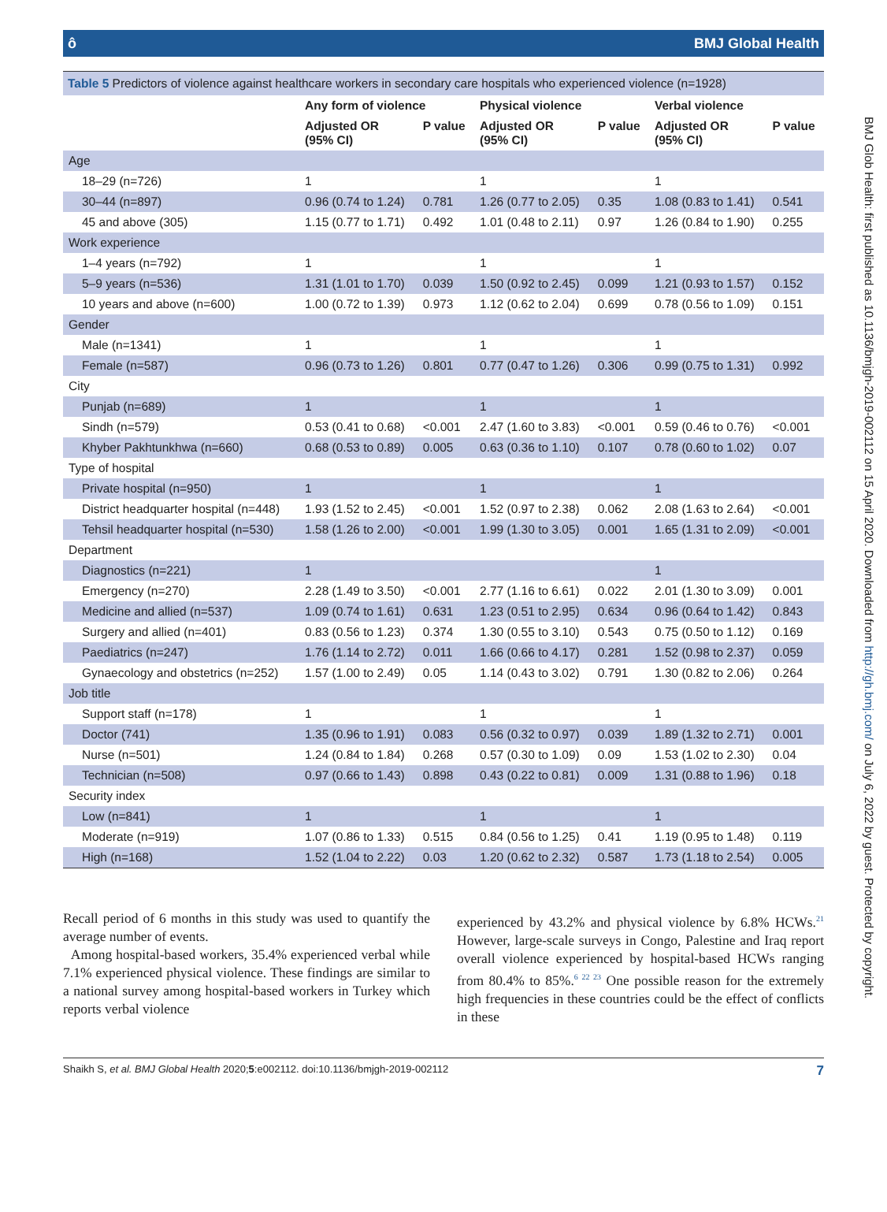ô BMJ Global Health
Table 5 Predictors of violence against healthcare workers in secondary care hospitals who experienced violence (n=1928)
| | Any form of violence | | Physical violence | | Verbal violence | |
| --- | --- | --- | --- | --- | --- | --- |
| | Adjusted OR (95% CI) | P value | Adjusted OR (95% CI) | P value | Adjusted OR (95% CI) | P value |
| Age | | | | | | |
| 18–29 (n=726) | 1 | | 1 | | 1 | |
| 30–44 (n=897) | 0.96 (0.74 to 1.24) | 0.781 | 1.26 (0.77 to 2.05) | 0.35 | 1.08 (0.83 to 1.41) | 0.541 |
| 45 and above (305) | 1.15 (0.77 to 1.71) | 0.492 | 1.01 (0.48 to 2.11) | 0.97 | 1.26 (0.84 to 1.90) | 0.255 |
| Work experience | | | | | | |
| 1–4 years (n=792) | 1 | | 1 | | 1 | |
| 5–9 years (n=536) | 1.31 (1.01 to 1.70) | 0.039 | 1.50 (0.92 to 2.45) | 0.099 | 1.21 (0.93 to 1.57) | 0.152 |
| 10 years and above (n=600) | 1.00 (0.72 to 1.39) | 0.973 | 1.12 (0.62 to 2.04) | 0.699 | 0.78 (0.56 to 1.09) | 0.151 |
| Gender | | | | | | |
| Male (n=1341) | 1 | | 1 | | 1 | |
| Female (n=587) | 0.96 (0.73 to 1.26) | 0.801 | 0.77 (0.47 to 1.26) | 0.306 | 0.99 (0.75 to 1.31) | 0.992 |
| City | | | | | | |
| Punjab (n=689) | 1 | | 1 | | 1 | |
| Sindh (n=579) | 0.53 (0.41 to 0.68) | <0.001 | 2.47 (1.60 to 3.83) | <0.001 | 0.59 (0.46 to 0.76) | <0.001 |
| Khyber Pakhtunkhwa (n=660) | 0.68 (0.53 to 0.89) | 0.005 | 0.63 (0.36 to 1.10) | 0.107 | 0.78 (0.60 to 1.02) | 0.07 |
| Type of hospital | | | | | | |
| Private hospital (n=950) | 1 | | 1 | | 1 | |
| District headquarter hospital (n=448) | 1.93 (1.52 to 2.45) | <0.001 | 1.52 (0.97 to 2.38) | 0.062 | 2.08 (1.63 to 2.64) | <0.001 |
| Tehsil headquarter hospital (n=530) | 1.58 (1.26 to 2.00) | <0.001 | 1.99 (1.30 to 3.05) | 0.001 | 1.65 (1.31 to 2.09) | <0.001 |
| Department | | | | | | |
| Diagnostics (n=221) | 1 | | | | 1 | |
| Emergency (n=270) | 2.28 (1.49 to 3.50) | <0.001 | 2.77 (1.16 to 6.61) | 0.022 | 2.01 (1.30 to 3.09) | 0.001 |
| Medicine and allied (n=537) | 1.09 (0.74 to 1.61) | 0.631 | 1.23 (0.51 to 2.95) | 0.634 | 0.96 (0.64 to 1.42) | 0.843 |
| Surgery and allied (n=401) | 0.83 (0.56 to 1.23) | 0.374 | 1.30 (0.55 to 3.10) | 0.543 | 0.75 (0.50 to 1.12) | 0.169 |
| Paediatrics (n=247) | 1.76 (1.14 to 2.72) | 0.011 | 1.66 (0.66 to 4.17) | 0.281 | 1.52 (0.98 to 2.37) | 0.059 |
| Gynaecology and obstetrics (n=252) | 1.57 (1.00 to 2.49) | 0.05 | 1.14 (0.43 to 3.02) | 0.791 | 1.30 (0.82 to 2.06) | 0.264 |
| Job title | | | | | | |
| Support staff (n=178) | 1 | | 1 | | 1 | |
| Doctor (741) | 1.35 (0.96 to 1.91) | 0.083 | 0.56 (0.32 to 0.97) | 0.039 | 1.89 (1.32 to 2.71) | 0.001 |
| Nurse (n=501) | 1.24 (0.84 to 1.84) | 0.268 | 0.57 (0.30 to 1.09) | 0.09 | 1.53 (1.02 to 2.30) | 0.04 |
| Technician (n=508) | 0.97 (0.66 to 1.43) | 0.898 | 0.43 (0.22 to 0.81) | 0.009 | 1.31 (0.88 to 1.96) | 0.18 |
| Security index | | | | | | |
| Low (n=841) | 1 | | 1 | | 1 | |
| Moderate (n=919) | 1.07 (0.86 to 1.33) | 0.515 | 0.84 (0.56 to 1.25) | 0.41 | 1.19 (0.95 to 1.48) | 0.119 |
| High (n=168) | 1.52 (1.04 to 2.22) | 0.03 | 1.20 (0.62 to 2.32) | 0.587 | 1.73 (1.18 to 2.54) | 0.005 |
Recall period of 6 months in this study was used to quantify the average number of events.
Among hospital-based workers, 35.4% experienced verbal while 7.1% experienced physical violence. These findings are similar to a national survey among hospital-based workers in Turkey which reports verbal violence
experienced by 43.2% and physical violence by 6.8% HCWs.<sup>21</sup> However, large-scale surveys in Congo, Palestine and Iraq report overall violence experienced by hospital-based HCWs ranging from 80.4% to 85%.<sup>6 22 23</sup> One possible reason for the extremely high frequencies in these countries could be the effect of conflicts in these
Shaikh S, et al. BMJ Global Health 2020;5:e002112. doi:10.1136/bmjgh-2019-002112 7
BMJ Glob Health: first published as 10.1136/bmjgh-2019-002112 on 15 April 2020. Downloaded from http://gh.bmj.com/ on July 6, 2022 by guest. Protected by copyright.